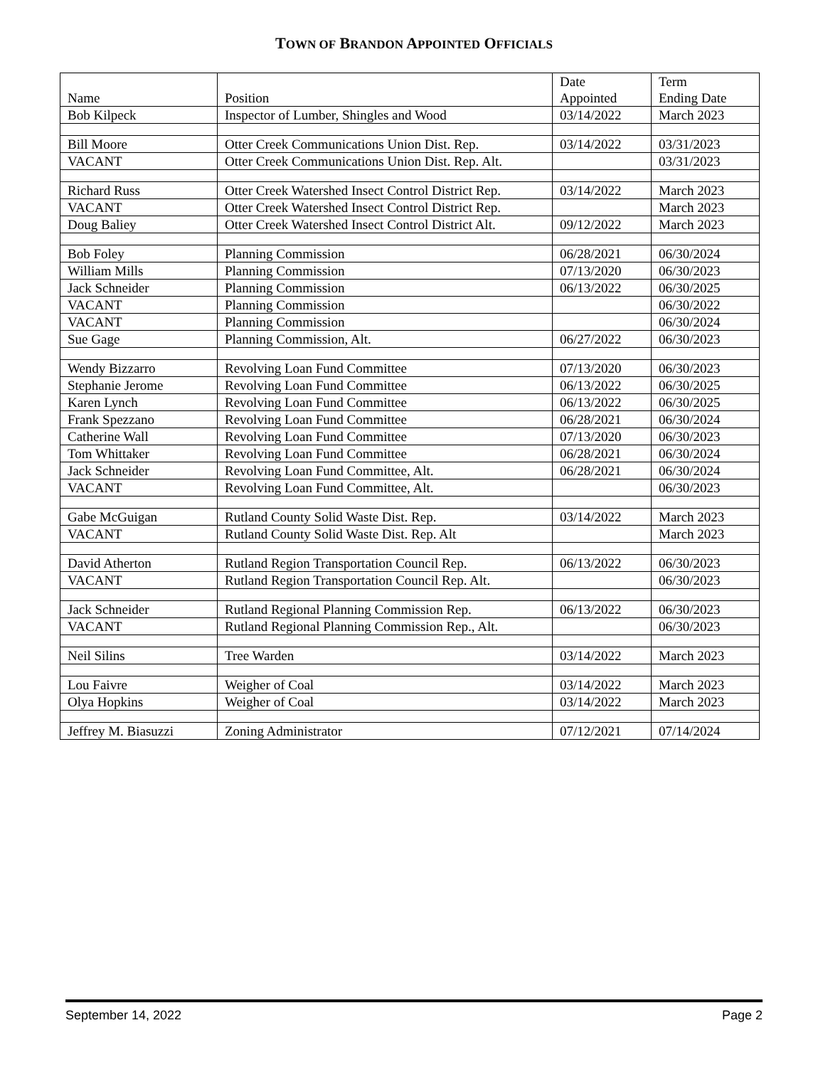TOWN OF BRANDON APPOINTED OFFICIALS
| Name | Position | Date Appointed | Term Ending Date |
| --- | --- | --- | --- |
| Bob Kilpeck | Inspector of Lumber, Shingles and Wood | 03/14/2022 | March 2023 |
| Bill Moore | Otter Creek Communications Union Dist. Rep. | 03/14/2022 | 03/31/2023 |
| VACANT | Otter Creek Communications Union Dist. Rep. Alt. | | 03/31/2023 |
| Richard Russ | Otter Creek Watershed Insect Control District Rep. | 03/14/2022 | March 2023 |
| VACANT | Otter Creek Watershed Insect Control District Rep. | | March 2023 |
| Doug Baliey | Otter Creek Watershed Insect Control District Alt. | 09/12/2022 | March 2023 |
| Bob Foley | Planning Commission | 06/28/2021 | 06/30/2024 |
| William Mills | Planning Commission | 07/13/2020 | 06/30/2023 |
| Jack Schneider | Planning Commission | 06/13/2022 | 06/30/2025 |
| VACANT | Planning Commission | | 06/30/2022 |
| VACANT | Planning Commission | | 06/30/2024 |
| Sue Gage | Planning Commission, Alt. | 06/27/2022 | 06/30/2023 |
| Wendy Bizzarro | Revolving Loan Fund Committee | 07/13/2020 | 06/30/2023 |
| Stephanie Jerome | Revolving Loan Fund Committee | 06/13/2022 | 06/30/2025 |
| Karen Lynch | Revolving Loan Fund Committee | 06/13/2022 | 06/30/2025 |
| Frank Spezzano | Revolving Loan Fund Committee | 06/28/2021 | 06/30/2024 |
| Catherine Wall | Revolving Loan Fund Committee | 07/13/2020 | 06/30/2023 |
| Tom Whittaker | Revolving Loan Fund Committee | 06/28/2021 | 06/30/2024 |
| Jack Schneider | Revolving Loan Fund Committee, Alt. | 06/28/2021 | 06/30/2024 |
| VACANT | Revolving Loan Fund Committee, Alt. | | 06/30/2023 |
| Gabe McGuigan | Rutland County Solid Waste Dist. Rep. | 03/14/2022 | March 2023 |
| VACANT | Rutland County Solid Waste Dist. Rep. Alt | | March 2023 |
| David Atherton | Rutland Region Transportation Council Rep. | 06/13/2022 | 06/30/2023 |
| VACANT | Rutland Region Transportation Council Rep. Alt. | | 06/30/2023 |
| Jack Schneider | Rutland Regional Planning Commission Rep. | 06/13/2022 | 06/30/2023 |
| VACANT | Rutland Regional Planning Commission Rep., Alt. | | 06/30/2023 |
| Neil Silins | Tree Warden | 03/14/2022 | March 2023 |
| Lou Faivre | Weigher of Coal | 03/14/2022 | March 2023 |
| Olya Hopkins | Weigher of Coal | 03/14/2022 | March 2023 |
| Jeffrey M. Biasuzzi | Zoning Administrator | 07/12/2021 | 07/14/2024 |
September 14, 2022 Page 2